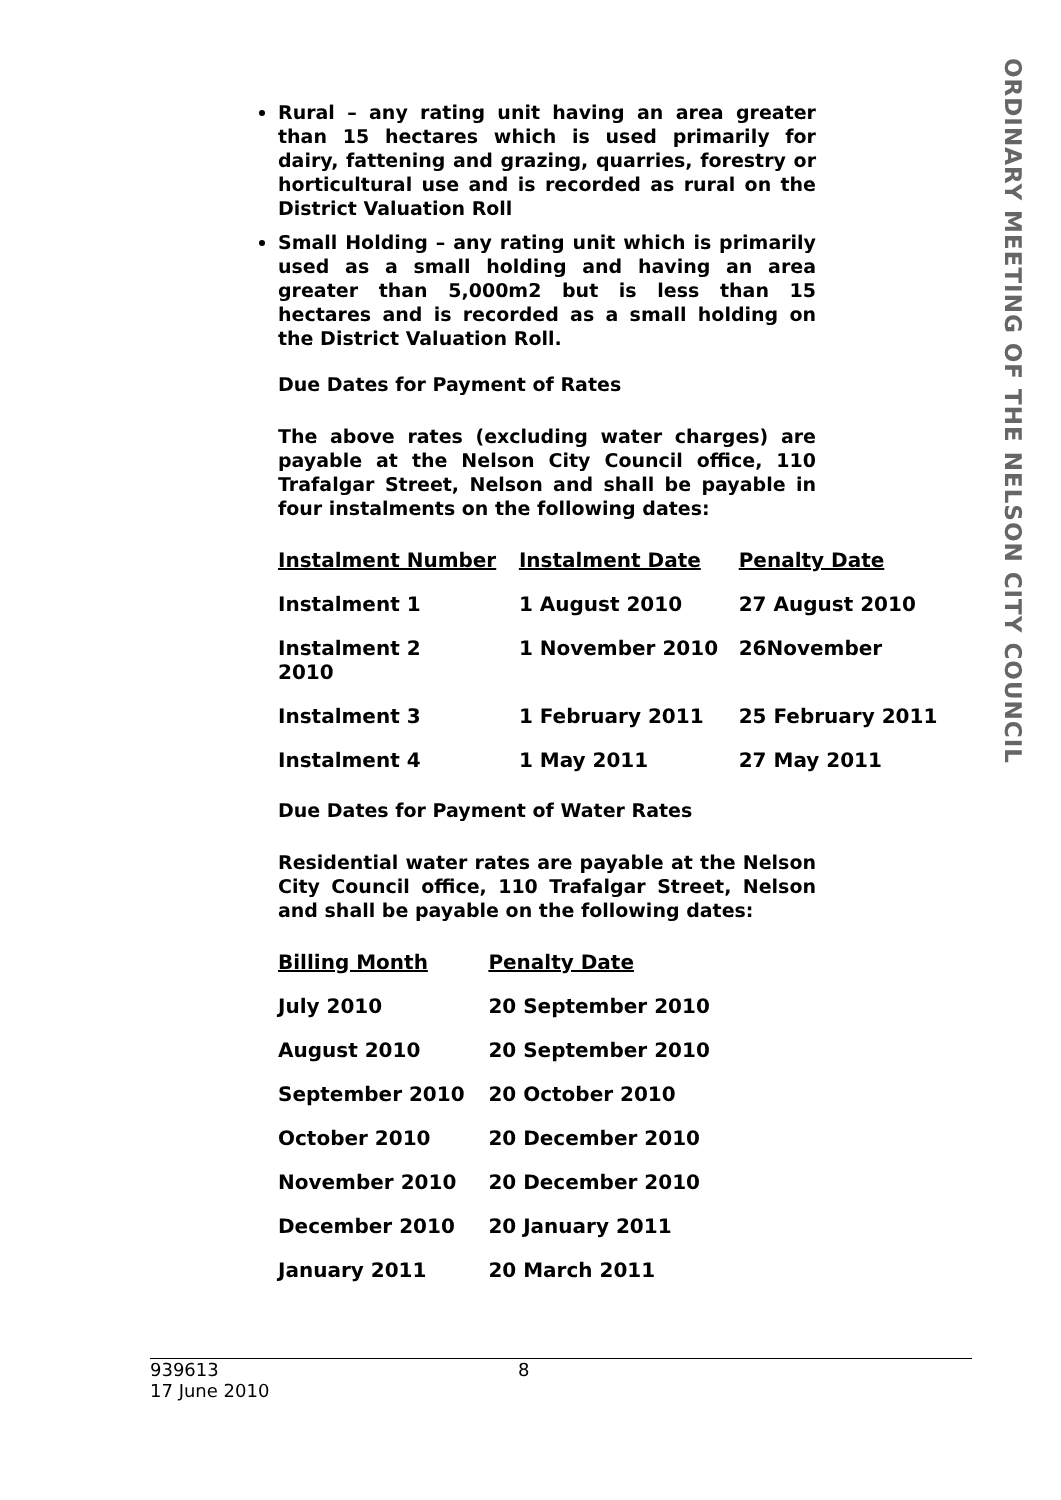Rural – any rating unit having an area greater than 15 hectares which is used primarily for dairy, fattening and grazing, quarries, forestry or horticultural use and is recorded as rural on the District Valuation Roll
Small Holding – any rating unit which is primarily used as a small holding and having an area greater than 5,000m2 but is less than 15 hectares and is recorded as a small holding on the District Valuation Roll.
Due Dates for Payment of Rates
The above rates (excluding water charges) are payable at the Nelson City Council office, 110 Trafalgar Street, Nelson and shall be payable in four instalments on the following dates:
| Instalment Number | Instalment Date | Penalty Date |
| --- | --- | --- |
| Instalment 1 | 1 August 2010 | 27 August 2010 |
| Instalment 2 2010 | 1 November 2010 | 26November |
| Instalment 3 | 1 February 2011 | 25 February 2011 |
| Instalment 4 | 1 May 2011 | 27 May 2011 |
Due Dates for Payment of Water Rates
Residential water rates are payable at the Nelson City Council office, 110 Trafalgar Street, Nelson and shall be payable on the following dates:
| Billing Month | Penalty Date |
| --- | --- |
| July 2010 | 20 September 2010 |
| August 2010 | 20 September 2010 |
| September 2010 | 20 October 2010 |
| October 2010 | 20 December 2010 |
| November 2010 | 20 December 2010 |
| December 2010 | 20 January 2011 |
| January 2011 | 20 March 2011 |
ORDINARY MEETING OF THE NELSON CITY COUNCIL
939613
17 June 2010
8